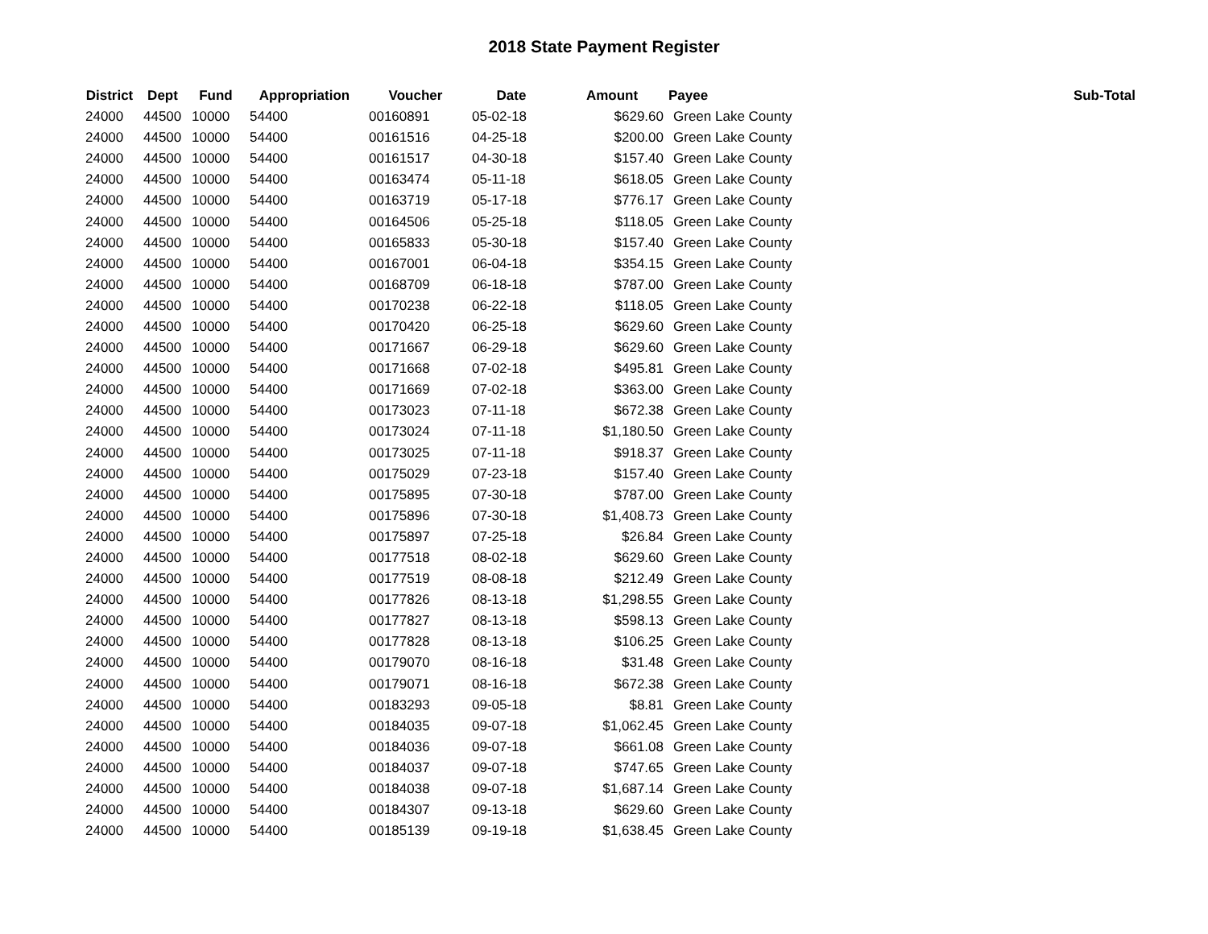2018 State Payment Register
| District | Dept | Fund | Appropriation | Voucher | Date | Amount | Payee | Sub-Total |
| --- | --- | --- | --- | --- | --- | --- | --- | --- |
| 24000 | 44500 | 10000 | 54400 | 00160891 | 05-02-18 | $629.60 | Green Lake County | |
| 24000 | 44500 | 10000 | 54400 | 00161516 | 04-25-18 | $200.00 | Green Lake County | |
| 24000 | 44500 | 10000 | 54400 | 00161517 | 04-30-18 | $157.40 | Green Lake County | |
| 24000 | 44500 | 10000 | 54400 | 00163474 | 05-11-18 | $618.05 | Green Lake County | |
| 24000 | 44500 | 10000 | 54400 | 00163719 | 05-17-18 | $776.17 | Green Lake County | |
| 24000 | 44500 | 10000 | 54400 | 00164506 | 05-25-18 | $118.05 | Green Lake County | |
| 24000 | 44500 | 10000 | 54400 | 00165833 | 05-30-18 | $157.40 | Green Lake County | |
| 24000 | 44500 | 10000 | 54400 | 00167001 | 06-04-18 | $354.15 | Green Lake County | |
| 24000 | 44500 | 10000 | 54400 | 00168709 | 06-18-18 | $787.00 | Green Lake County | |
| 24000 | 44500 | 10000 | 54400 | 00170238 | 06-22-18 | $118.05 | Green Lake County | |
| 24000 | 44500 | 10000 | 54400 | 00170420 | 06-25-18 | $629.60 | Green Lake County | |
| 24000 | 44500 | 10000 | 54400 | 00171667 | 06-29-18 | $629.60 | Green Lake County | |
| 24000 | 44500 | 10000 | 54400 | 00171668 | 07-02-18 | $495.81 | Green Lake County | |
| 24000 | 44500 | 10000 | 54400 | 00171669 | 07-02-18 | $363.00 | Green Lake County | |
| 24000 | 44500 | 10000 | 54400 | 00173023 | 07-11-18 | $672.38 | Green Lake County | |
| 24000 | 44500 | 10000 | 54400 | 00173024 | 07-11-18 | $1,180.50 | Green Lake County | |
| 24000 | 44500 | 10000 | 54400 | 00173025 | 07-11-18 | $918.37 | Green Lake County | |
| 24000 | 44500 | 10000 | 54400 | 00175029 | 07-23-18 | $157.40 | Green Lake County | |
| 24000 | 44500 | 10000 | 54400 | 00175895 | 07-30-18 | $787.00 | Green Lake County | |
| 24000 | 44500 | 10000 | 54400 | 00175896 | 07-30-18 | $1,408.73 | Green Lake County | |
| 24000 | 44500 | 10000 | 54400 | 00175897 | 07-25-18 | $26.84 | Green Lake County | |
| 24000 | 44500 | 10000 | 54400 | 00177518 | 08-02-18 | $629.60 | Green Lake County | |
| 24000 | 44500 | 10000 | 54400 | 00177519 | 08-08-18 | $212.49 | Green Lake County | |
| 24000 | 44500 | 10000 | 54400 | 00177826 | 08-13-18 | $1,298.55 | Green Lake County | |
| 24000 | 44500 | 10000 | 54400 | 00177827 | 08-13-18 | $598.13 | Green Lake County | |
| 24000 | 44500 | 10000 | 54400 | 00177828 | 08-13-18 | $106.25 | Green Lake County | |
| 24000 | 44500 | 10000 | 54400 | 00179070 | 08-16-18 | $31.48 | Green Lake County | |
| 24000 | 44500 | 10000 | 54400 | 00179071 | 08-16-18 | $672.38 | Green Lake County | |
| 24000 | 44500 | 10000 | 54400 | 00183293 | 09-05-18 | $8.81 | Green Lake County | |
| 24000 | 44500 | 10000 | 54400 | 00184035 | 09-07-18 | $1,062.45 | Green Lake County | |
| 24000 | 44500 | 10000 | 54400 | 00184036 | 09-07-18 | $661.08 | Green Lake County | |
| 24000 | 44500 | 10000 | 54400 | 00184037 | 09-07-18 | $747.65 | Green Lake County | |
| 24000 | 44500 | 10000 | 54400 | 00184038 | 09-07-18 | $1,687.14 | Green Lake County | |
| 24000 | 44500 | 10000 | 54400 | 00184307 | 09-13-18 | $629.60 | Green Lake County | |
| 24000 | 44500 | 10000 | 54400 | 00185139 | 09-19-18 | $1,638.45 | Green Lake County | |